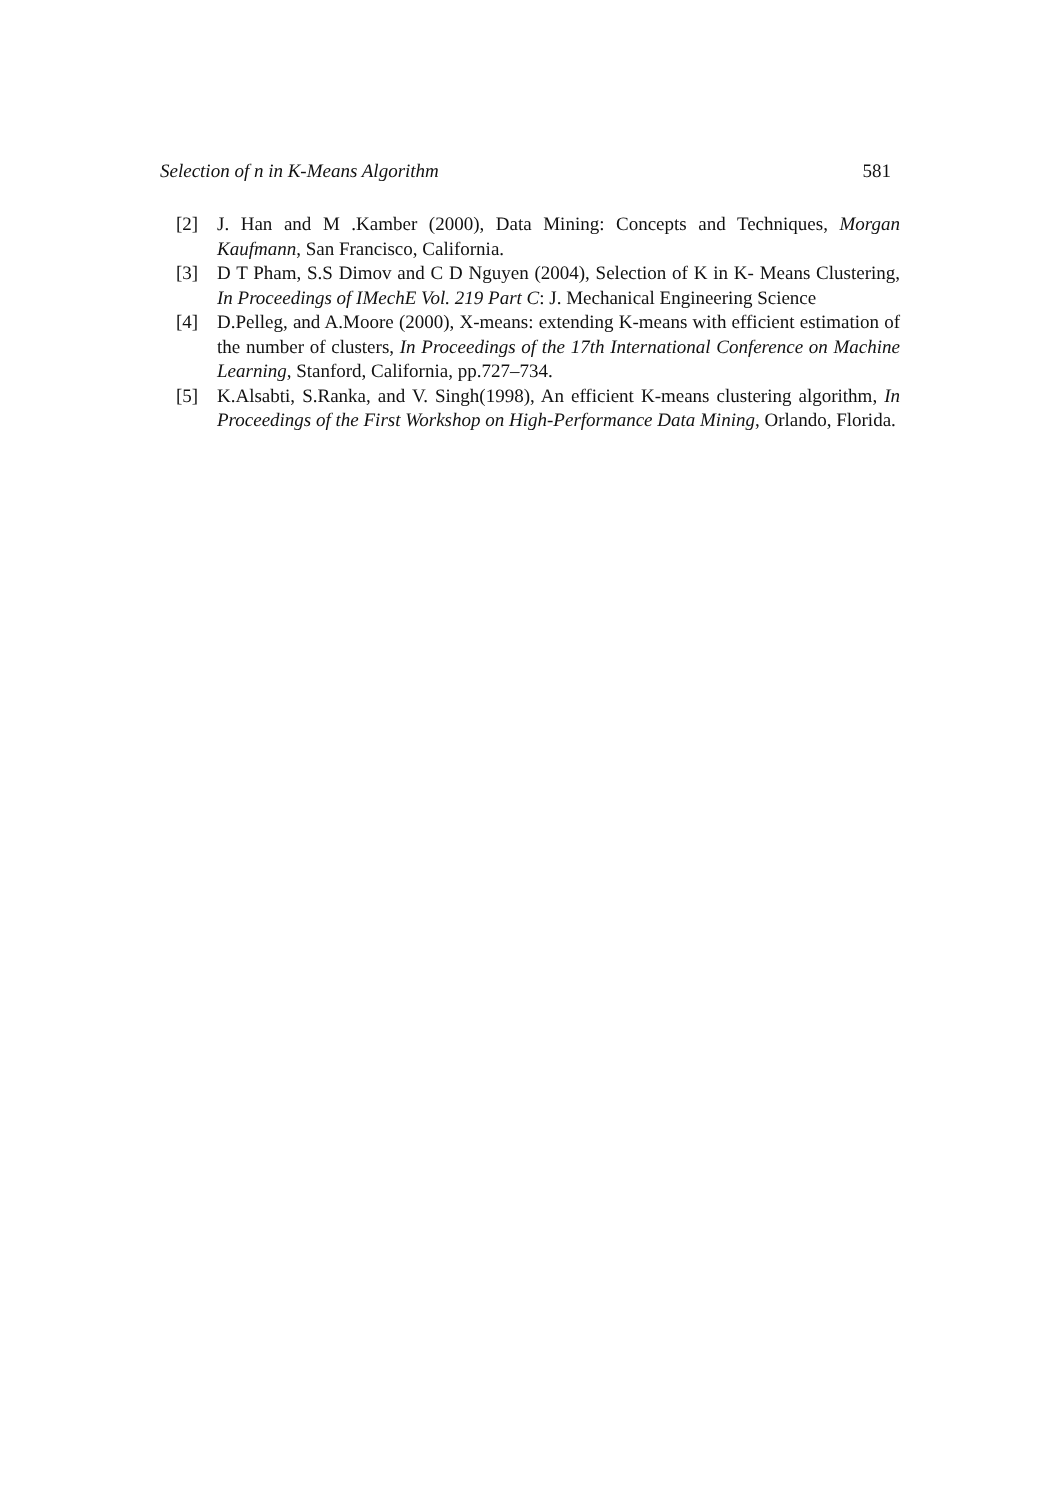Selection of n in K-Means Algorithm 581
[2] J. Han and M .Kamber (2000), Data Mining: Concepts and Techniques, Morgan Kaufmann, San Francisco, California.
[3] D T Pham, S.S Dimov and C D Nguyen (2004), Selection of K in K- Means Clustering, In Proceedings of IMechE Vol. 219 Part C: J. Mechanical Engineering Science
[4] D.Pelleg, and A.Moore (2000), X-means: extending K-means with efficient estimation of the number of clusters, In Proceedings of the 17th International Conference on Machine Learning, Stanford, California, pp.727–734.
[5] K.Alsabti, S.Ranka, and V. Singh(1998), An efficient K-means clustering algorithm, In Proceedings of the First Workshop on High-Performance Data Mining, Orlando, Florida.